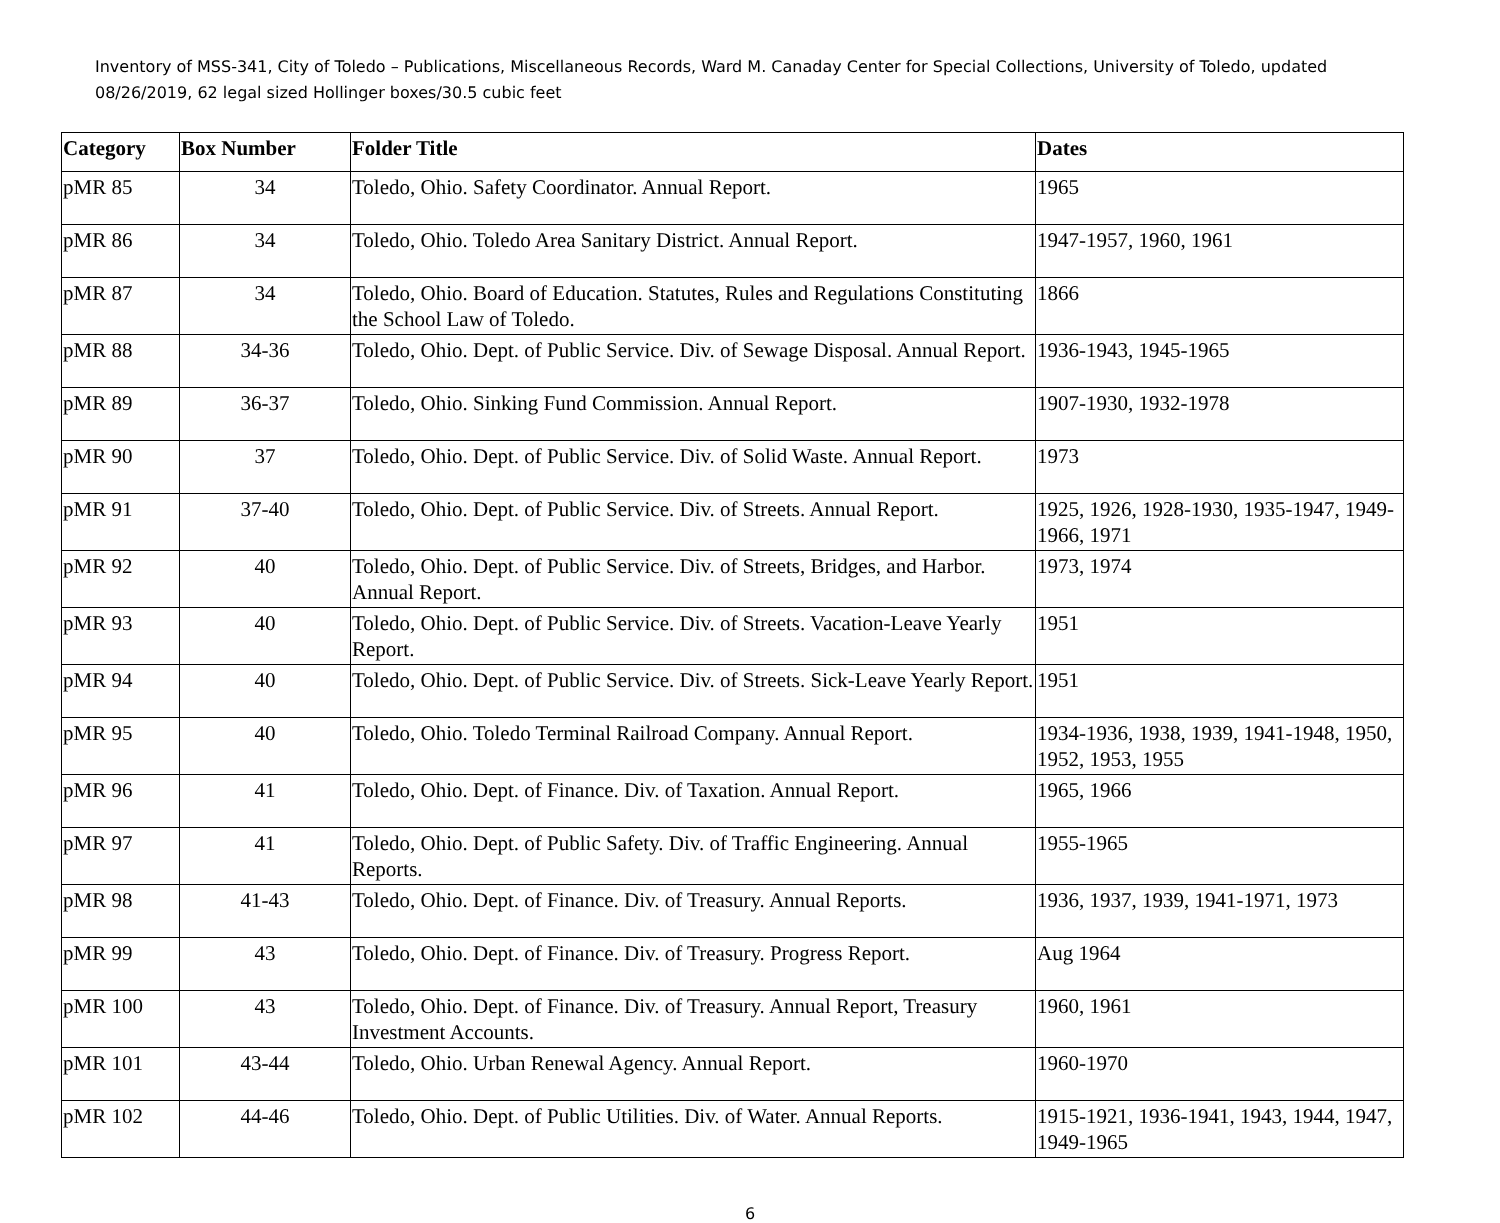Inventory of MSS-341, City of Toledo – Publications, Miscellaneous Records, Ward M. Canaday Center for Special Collections, University of Toledo, updated 08/26/2019, 62 legal sized Hollinger boxes/30.5 cubic feet
| Category | Box Number | Folder Title | Dates |
| --- | --- | --- | --- |
| pMR 85 | 34 | Toledo, Ohio. Safety Coordinator. Annual Report. | 1965 |
| pMR 86 | 34 | Toledo, Ohio. Toledo Area Sanitary District. Annual Report. | 1947-1957, 1960, 1961 |
| pMR 87 | 34 | Toledo, Ohio. Board of Education. Statutes, Rules and Regulations Constituting the School Law of Toledo. | 1866 |
| pMR 88 | 34-36 | Toledo, Ohio. Dept. of Public Service. Div. of Sewage Disposal. Annual Report. | 1936-1943, 1945-1965 |
| pMR 89 | 36-37 | Toledo, Ohio. Sinking Fund Commission. Annual Report. | 1907-1930, 1932-1978 |
| pMR 90 | 37 | Toledo, Ohio. Dept. of Public Service. Div. of Solid Waste. Annual Report. | 1973 |
| pMR 91 | 37-40 | Toledo, Ohio. Dept. of Public Service. Div. of Streets. Annual Report. | 1925, 1926, 1928-1930, 1935-1947, 1949-1966, 1971 |
| pMR 92 | 40 | Toledo, Ohio. Dept. of Public Service. Div. of Streets, Bridges, and Harbor. Annual Report. | 1973, 1974 |
| pMR 93 | 40 | Toledo, Ohio. Dept. of Public Service. Div. of Streets. Vacation-Leave Yearly Report. | 1951 |
| pMR 94 | 40 | Toledo, Ohio. Dept. of Public Service. Div. of Streets. Sick-Leave Yearly Report. | 1951 |
| pMR 95 | 40 | Toledo, Ohio. Toledo Terminal Railroad Company. Annual Report. | 1934-1936, 1938, 1939, 1941-1948, 1950, 1952, 1953, 1955 |
| pMR 96 | 41 | Toledo, Ohio. Dept. of Finance. Div. of Taxation. Annual Report. | 1965, 1966 |
| pMR 97 | 41 | Toledo, Ohio. Dept. of Public Safety. Div. of Traffic Engineering. Annual Reports. | 1955-1965 |
| pMR 98 | 41-43 | Toledo, Ohio. Dept. of Finance. Div. of Treasury. Annual Reports. | 1936, 1937, 1939, 1941-1971, 1973 |
| pMR 99 | 43 | Toledo, Ohio. Dept. of Finance. Div. of Treasury. Progress Report. | Aug 1964 |
| pMR 100 | 43 | Toledo, Ohio. Dept. of Finance. Div. of Treasury. Annual Report, Treasury Investment Accounts. | 1960, 1961 |
| pMR 101 | 43-44 | Toledo, Ohio. Urban Renewal Agency. Annual Report. | 1960-1970 |
| pMR 102 | 44-46 | Toledo, Ohio. Dept. of Public Utilities. Div. of Water. Annual Reports. | 1915-1921, 1936-1941, 1943, 1944, 1947, 1949-1965 |
6